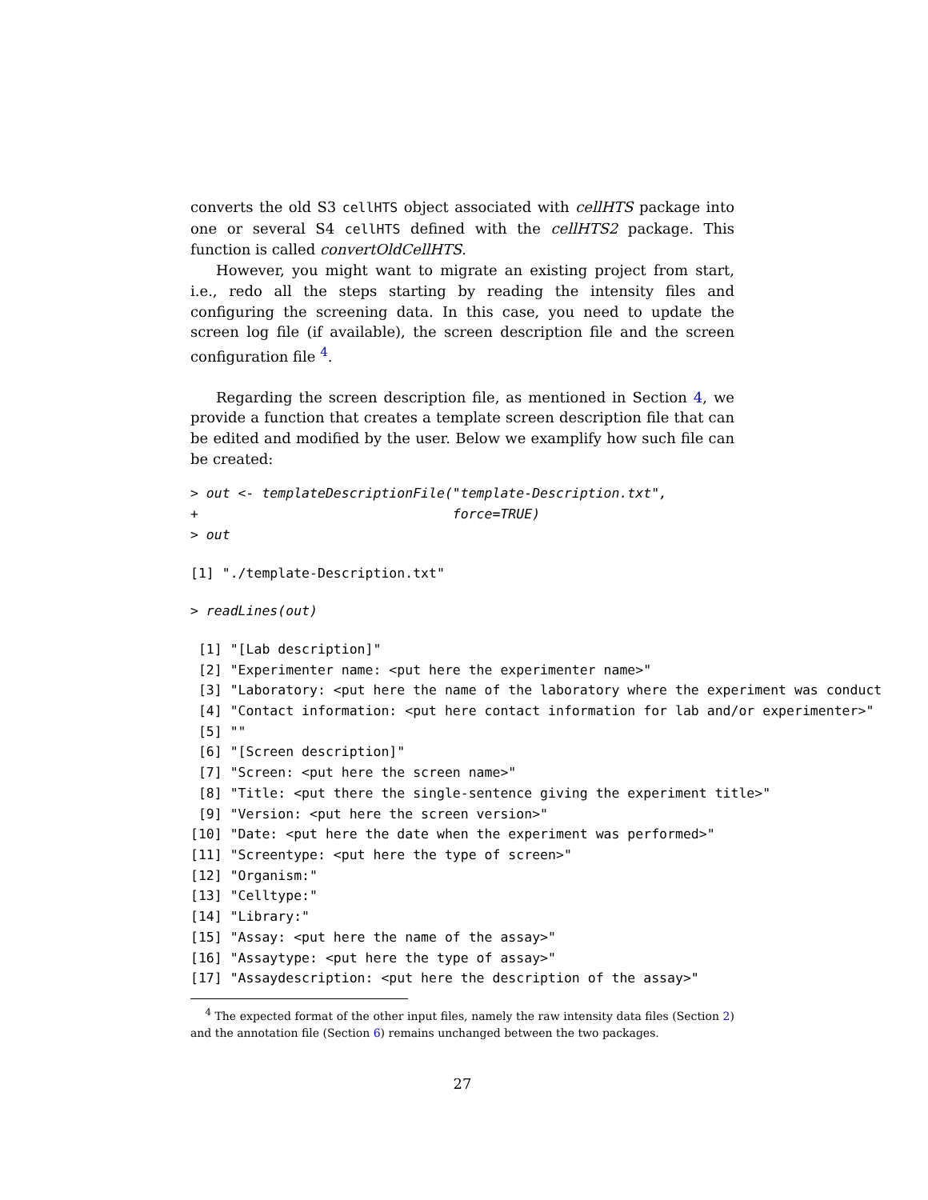converts the old S3 cellHTS object associated with cellHTS package into one or several S4 cellHTS defined with the cellHTS2 package. This function is called convertOldCellHTS.
However, you might want to migrate an existing project from start, i.e., redo all the steps starting by reading the intensity files and configuring the screening data. In this case, you need to update the screen log file (if available), the screen description file and the screen configuration file <sup>4</sup>.
Regarding the screen description file, as mentioned in Section 4, we provide a function that creates a template screen description file that can be edited and modified by the user. Below we examplify how such file can be created:
> out <- templateDescriptionFile("template-Description.txt",
+                                force=TRUE)
> out
[1] "./template-Description.txt"
> readLines(out)
 [1] "[Lab description]"
 [2] "Experimenter name: <put here the experimenter name>"
 [3] "Laboratory: <put here the name of the laboratory where the experiment was conduct
 [4] "Contact information: <put here contact information for lab and/or experimenter>"
 [5] ""
 [6] "[Screen description]"
 [7] "Screen: <put here the screen name>"
 [8] "Title: <put there the single-sentence giving the experiment title>"
 [9] "Version: <put here the screen version>"
[10] "Date: <put here the date when the experiment was performed>"
[11] "Screentype: <put here the type of screen>"
[12] "Organism:"
[13] "Celltype:"
[14] "Library:"
[15] "Assay: <put here the name of the assay>"
[16] "Assaytype: <put here the type of assay>"
[17] "Assaydescription: <put here the description of the assay>"
<sup>4</sup> The expected format of the other input files, namely the raw intensity data files (Section 2) and the annotation file (Section 6) remains unchanged between the two packages.
27